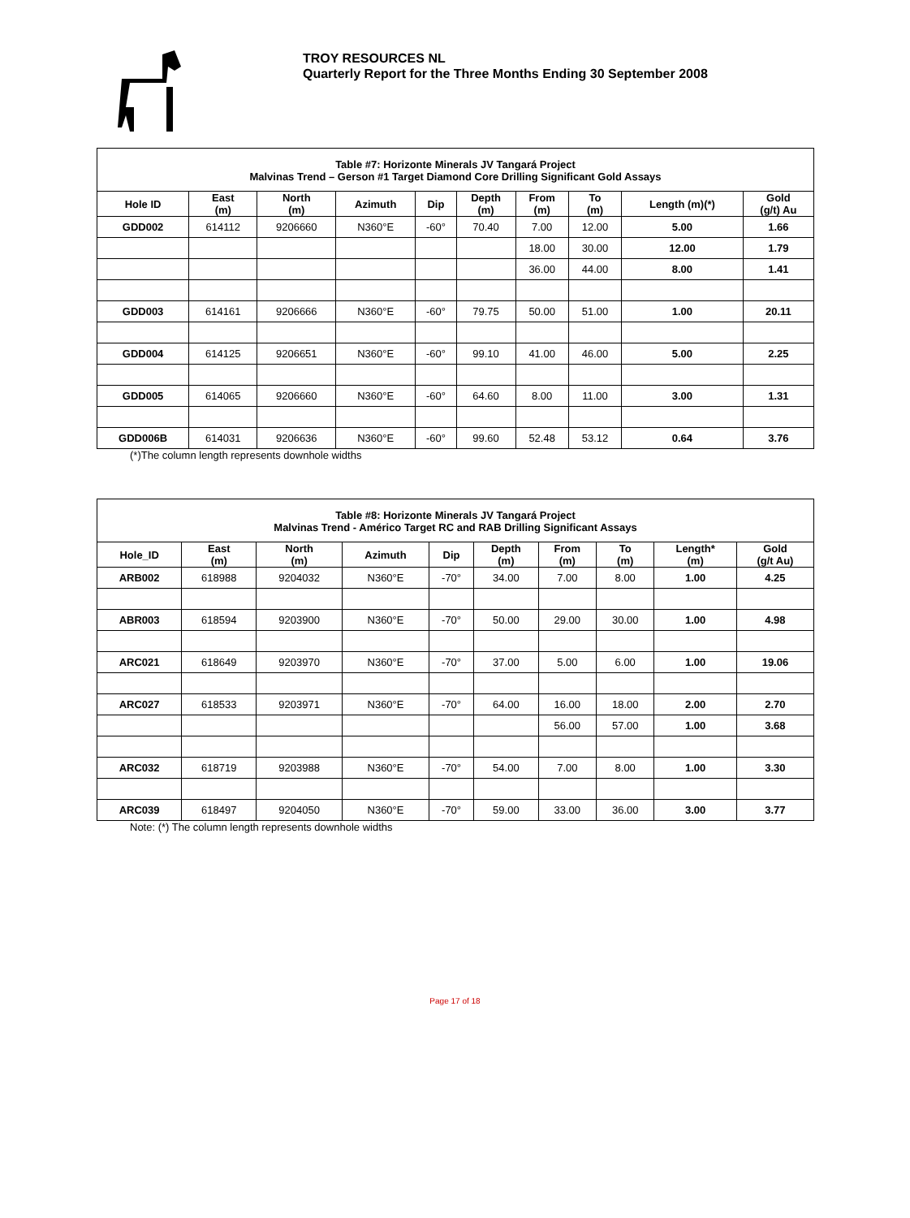TROY RESOURCES NL
Quarterly Report for the Three Months Ending 30 September 2008
| Table #7: Horizonte Minerals JV Tangará Project Malvinas Trend – Gerson #1 Target Diamond Core Drilling Significant Gold Assays | | | | | | | | | |
| Hole ID | East (m) | North (m) | Azimuth | Dip | Depth (m) | From (m) | To (m) | Length (m)(*) | Gold (g/t) Au |
| GDD002 | 614112 | 9206660 | N360°E | -60° | 70.40 | 7.00 | 12.00 | 5.00 | 1.66 |
| | | | | | | 18.00 | 30.00 | 12.00 | 1.79 |
| | | | | | | 36.00 | 44.00 | 8.00 | 1.41 |
| GDD003 | 614161 | 9206666 | N360°E | -60° | 79.75 | 50.00 | 51.00 | 1.00 | 20.11 |
| GDD004 | 614125 | 9206651 | N360°E | -60° | 99.10 | 41.00 | 46.00 | 5.00 | 2.25 |
| GDD005 | 614065 | 9206660 | N360°E | -60° | 64.60 | 8.00 | 11.00 | 3.00 | 1.31 |
| GDD006B | 614031 | 9206636 | N360°E | -60° | 99.60 | 52.48 | 53.12 | 0.64 | 3.76 |
(*)The column length represents downhole widths
| Table #8: Horizonte Minerals JV Tangará Project Malvinas Trend - Américo Target RC and RAB Drilling Significant Assays | | | | | | | | | |
| Hole_ID | East (m) | North (m) | Azimuth | Dip | Depth (m) | From (m) | To (m) | Length* (m) | Gold (g/t Au) |
| ARB002 | 618988 | 9204032 | N360°E | -70° | 34.00 | 7.00 | 8.00 | 1.00 | 4.25 |
| ABR003 | 618594 | 9203900 | N360°E | -70° | 50.00 | 29.00 | 30.00 | 1.00 | 4.98 |
| ARC021 | 618649 | 9203970 | N360°E | -70° | 37.00 | 5.00 | 6.00 | 1.00 | 19.06 |
| ARC027 | 618533 | 9203971 | N360°E | -70° | 64.00 | 16.00 | 18.00 | 2.00 | 2.70 |
| | | | | | | 56.00 | 57.00 | 1.00 | 3.68 |
| ARC032 | 618719 | 9203988 | N360°E | -70° | 54.00 | 7.00 | 8.00 | 1.00 | 3.30 |
| ARC039 | 618497 | 9204050 | N360°E | -70° | 59.00 | 33.00 | 36.00 | 3.00 | 3.77 |
Note: (*) The column length represents downhole widths
Page 17 of 18